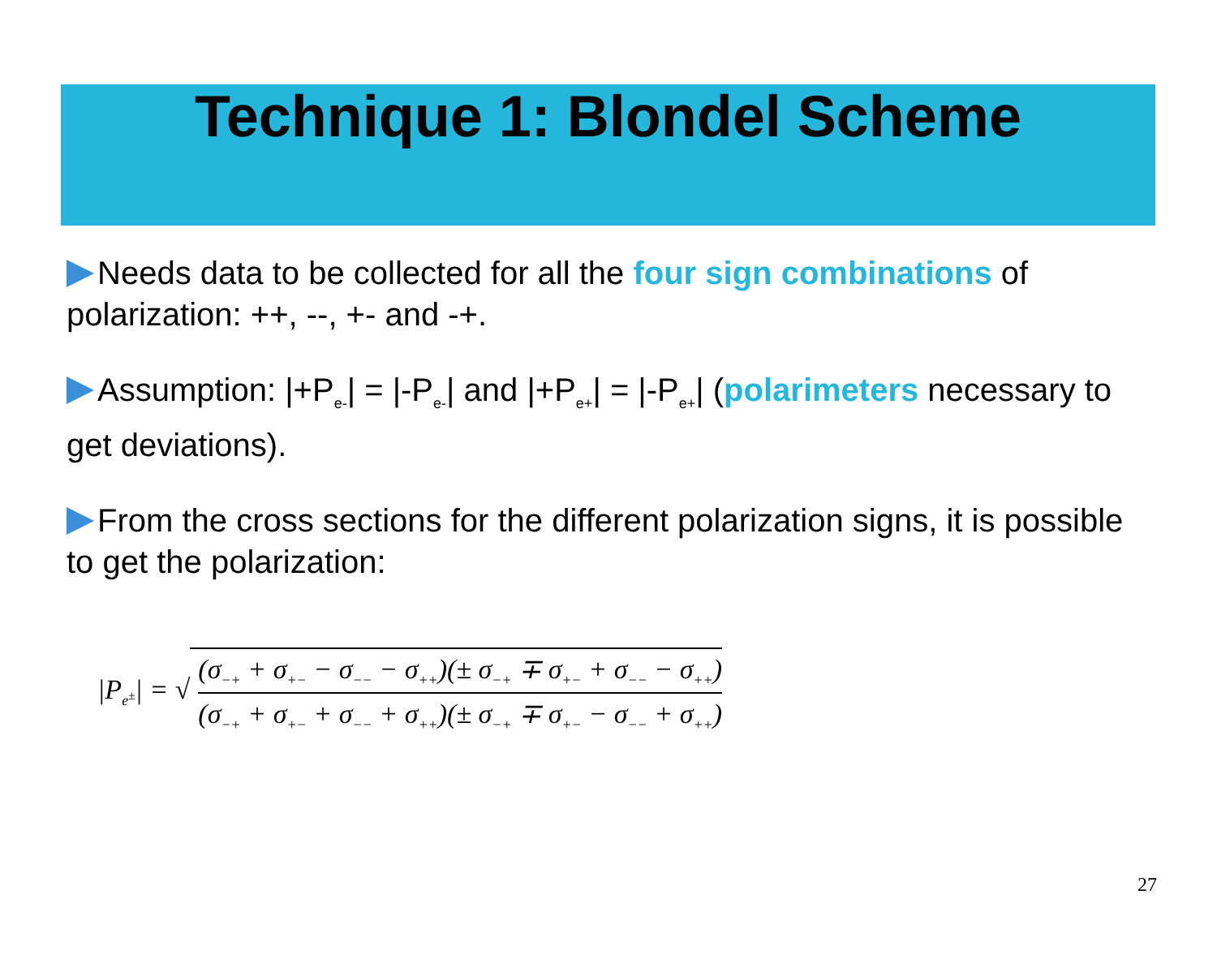Technique 1: Blondel Scheme
Needs data to be collected for all the four sign combinations of polarization: ++, --, +- and -+.
Assumption: |+P<sub>e-</sub>| = |-P<sub>e-</sub>| and |+P<sub>e+</sub>| = |-P<sub>e+</sub>| (polarimeters necessary to get deviations).
From the cross sections for the different polarization signs, it is possible to get the polarization:
|P<sub>e<sup>±</sup></sub>| = √
(σ<sub>−+</sub> + σ<sub>+−</sub> − σ<sub>−−</sub> − σ<sub>++</sub>)(± σ<sub>−+</sub> ∓ σ<sub>+−</sub> + σ<sub>−−</sub> − σ<sub>++</sub>)
(σ<sub>−+</sub> + σ<sub>+−</sub> + σ<sub>−−</sub> + σ<sub>++</sub>)(± σ<sub>−+</sub> ∓ σ<sub>+−</sub> − σ<sub>−−</sub> + σ<sub>++</sub>)
27